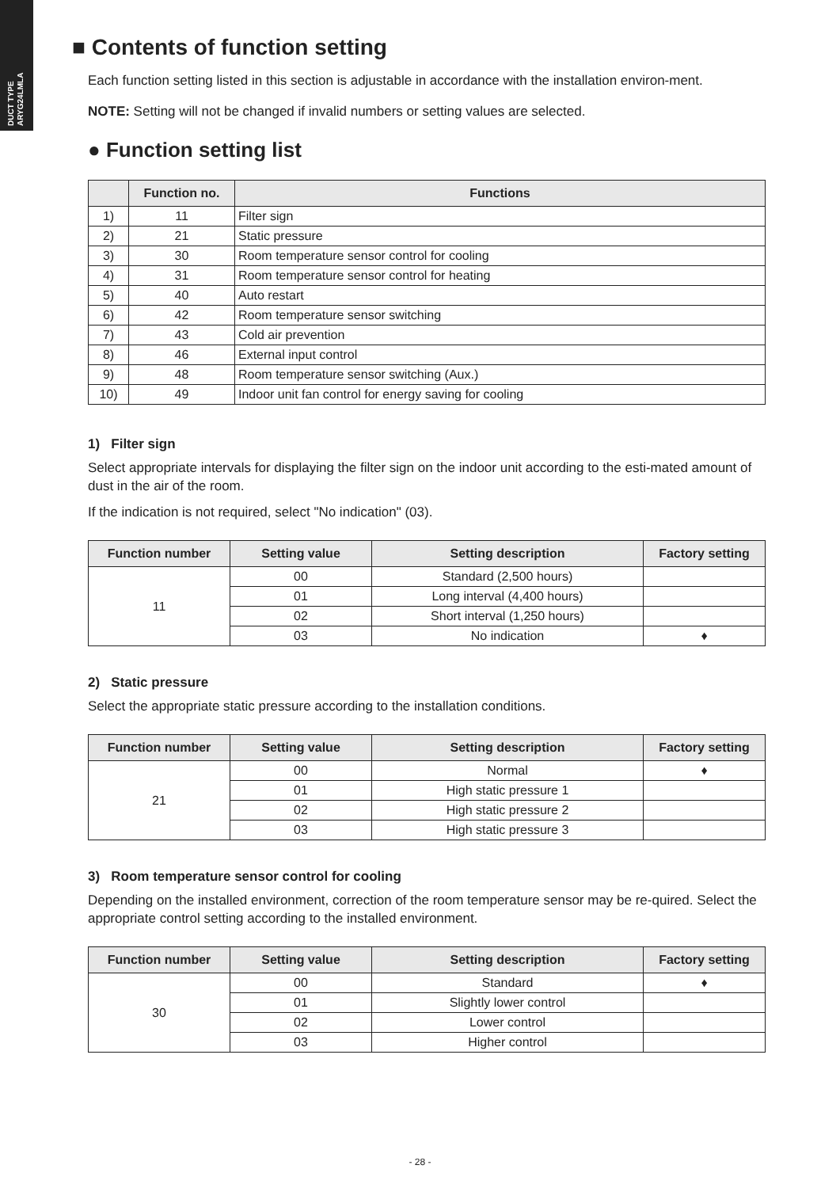DUCT TYPE
ARYG24LMLA
■ Contents of function setting
Each function setting listed in this section is adjustable in accordance with the installation environ-ment.
NOTE: Setting will not be changed if invalid numbers or setting values are selected.
● Function setting list
| | Function no. | Functions |
| --- | --- | --- |
| 1) | 11 | Filter sign |
| 2) | 21 | Static pressure |
| 3) | 30 | Room temperature sensor control for cooling |
| 4) | 31 | Room temperature sensor control for heating |
| 5) | 40 | Auto restart |
| 6) | 42 | Room temperature sensor switching |
| 7) | 43 | Cold air prevention |
| 8) | 46 | External input control |
| 9) | 48 | Room temperature sensor switching (Aux.) |
| 10) | 49 | Indoor unit fan control for energy saving for cooling |
1) Filter sign
Select appropriate intervals for displaying the filter sign on the indoor unit according to the esti-mated amount of dust in the air of the room.
If the indication is not required, select "No indication" (03).
| Function number | Setting value | Setting description | Factory setting |
| --- | --- | --- | --- |
| 11 | 00 | Standard (2,500 hours) | |
| | 01 | Long interval (4,400 hours) | |
| | 02 | Short interval (1,250 hours) | |
| | 03 | No indication | ♦ |
2) Static pressure
Select the appropriate static pressure according to the installation conditions.
| Function number | Setting value | Setting description | Factory setting |
| --- | --- | --- | --- |
| 21 | 00 | Normal | ♦ |
| | 01 | High static pressure 1 | |
| | 02 | High static pressure 2 | |
| | 03 | High static pressure 3 | |
3) Room temperature sensor control for cooling
Depending on the installed environment, correction of the room temperature sensor may be re-quired. Select the appropriate control setting according to the installed environment.
| Function number | Setting value | Setting description | Factory setting |
| --- | --- | --- | --- |
| 30 | 00 | Standard | ♦ |
| | 01 | Slightly lower control | |
| | 02 | Lower control | |
| | 03 | Higher control | |
- 28 -